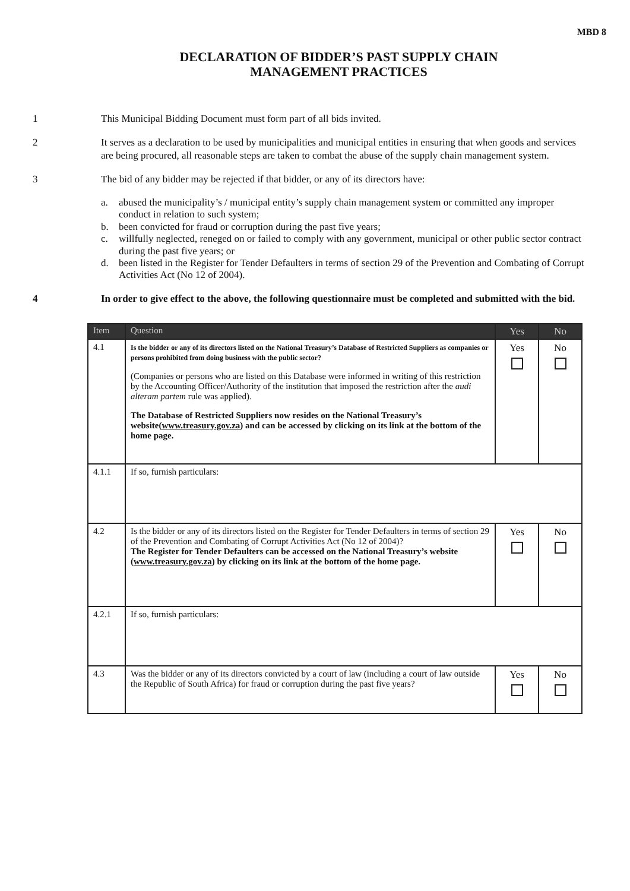MBD 8
DECLARATION OF BIDDER’S PAST SUPPLY CHAIN
MANAGEMENT PRACTICES
1 This Municipal Bidding Document must form part of all bids invited.
2 It serves as a declaration to be used by municipalities and municipal entities in ensuring that when goods and services are being procured, all reasonable steps are taken to combat the abuse of the supply chain management system.
3 The bid of any bidder may be rejected if that bidder, or any of its directors have:
a. abused the municipality’s / municipal entity’s supply chain management system or committed any improper conduct in relation to such system;
b. been convicted for fraud or corruption during the past five years;
c. willfully neglected, reneged on or failed to comply with any government, municipal or other public sector contract during the past five years; or
d. been listed in the Register for Tender Defaulters in terms of section 29 of the Prevention and Combating of Corrupt Activities Act (No 12 of 2004).
4 In order to give effect to the above, the following questionnaire must be completed and submitted with the bid.
| Item | Question | Yes | No |
| --- | --- | --- | --- |
| 4.1 | Is the bidder or any of its directors listed on the National Treasury’s Database of Restricted Suppliers as companies or persons prohibited from doing business with the public sector? (Companies or persons who are listed on this Database were informed in writing of this restriction by the Accounting Officer/Authority of the institution that imposed the restriction after the audi alteram partem rule was applied). The Database of Restricted Suppliers now resides on the National Treasury’s website( www.treasury.gov.za ) and can be accessed by clicking on its link at the bottom of the home page. | Yes | No |
| 4.1.1 | If so, furnish particulars: | | |
| 4.2 | Is the bidder or any of its directors listed on the Register for Tender Defaulters in terms of section 29 of the Prevention and Combating of Corrupt Activities Act (No 12 of 2004)? The Register for Tender Defaulters can be accessed on the National Treasury’s website ( www.treasury.gov.za ) by clicking on its link at the bottom of the home page. | Yes | No |
| 4.2.1 | If so, furnish particulars: | | |
| 4.3 | Was the bidder or any of its directors convicted by a court of law (including a court of law outside the Republic of South Africa) for fraud or corruption during the past five years? | Yes | No |